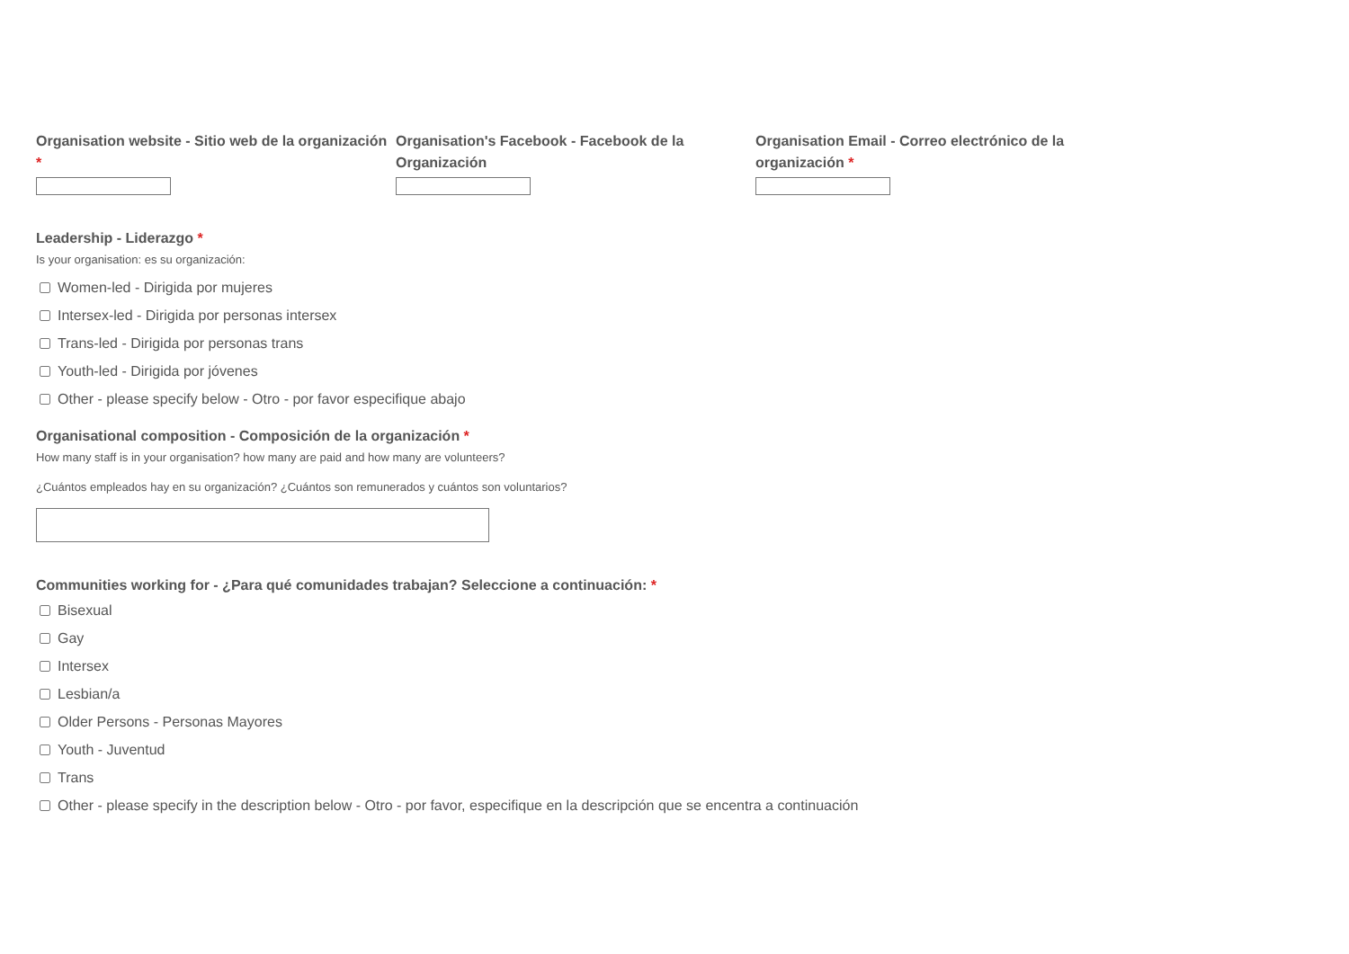Organisation website - Sitio web de la organización *
Organisation's Facebook - Facebook de la Organización
Organisation Email - Correo electrónico de la organización *
Leadership - Liderazgo *
Is your organisation: es su organización:
Women-led - Dirigida por mujeres
Intersex-led - Dirigida por personas intersex
Trans-led - Dirigida por personas trans
Youth-led - Dirigida por jóvenes
Other - please specify below - Otro - por favor especifique abajo
Organisational composition - Composición de la organización *
How many staff is in your organisation? how many are paid and how many are volunteers?
¿Cuántos empleados hay en su organización? ¿Cuántos son remunerados y cuántos son voluntarios?
Communities working for - ¿Para qué comunidades trabajan? Seleccione a continuación: *
Bisexual
Gay
Intersex
Lesbian/a
Older Persons - Personas Mayores
Youth - Juventud
Trans
Other - please specify in the description below - Otro - por favor, especifique en la descripción que se encentra a continuación